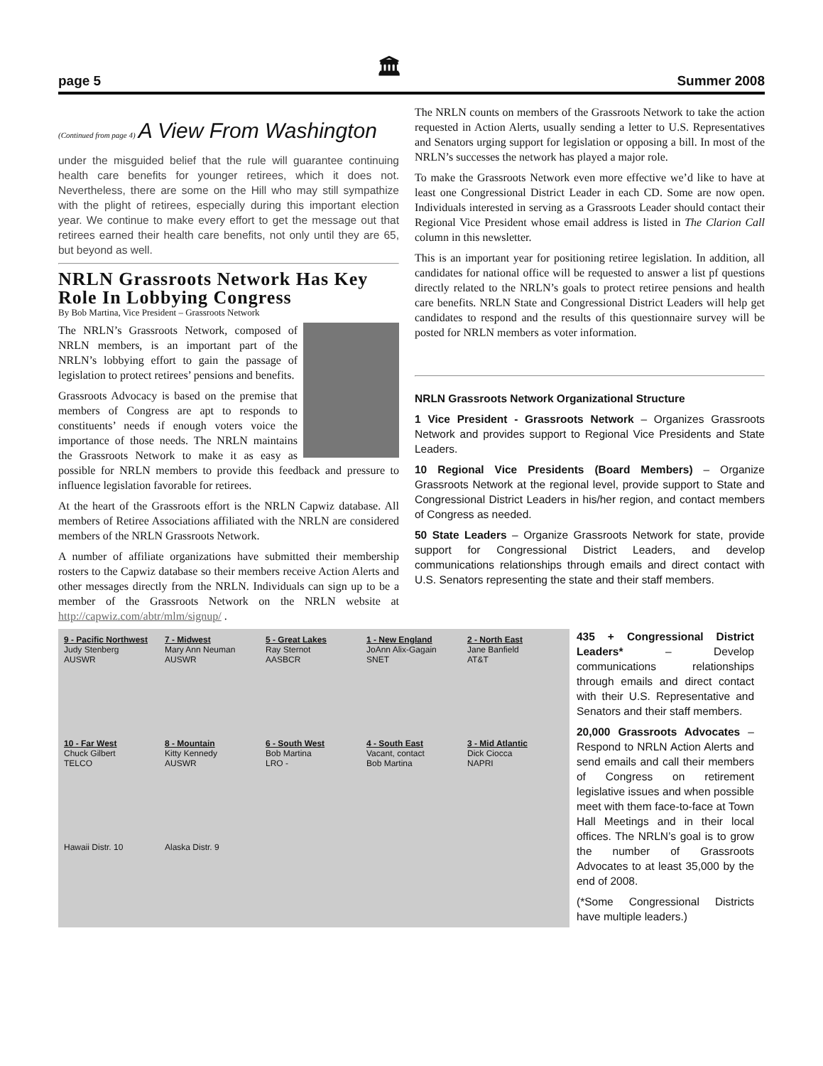page 5 🏛 Summer 2008
(Continued from page 4) A View From Washington
under the misguided belief that the rule will guarantee continuing health care benefits for younger retirees, which it does not. Nevertheless, there are some on the Hill who may still sympathize with the plight of retirees, especially during this important election year. We continue to make every effort to get the message out that retirees earned their health care benefits, not only until they are 65, but beyond as well.
NRLN Grassroots Network Has Key Role In Lobbying Congress
By Bob Martina, Vice President – Grassroots Network
The NRLN’s Grassroots Network, composed of NRLN members, is an important part of the NRLN’s lobbying effort to gain the passage of legislation to protect retirees’ pensions and benefits.
Grassroots Advocacy is based on the premise that members of Congress are apt to responds to constituents’ needs if enough voters voice the importance of those needs. The NRLN maintains the Grassroots Network to make it as easy as possible for NRLN members to provide this feedback and pressure to influence legislation favorable for retirees.
At the heart of the Grassroots effort is the NRLN Capwiz database. All members of Retiree Associations affiliated with the NRLN are considered members of the NRLN Grassroots Network.
A number of affiliate organizations have submitted their membership rosters to the Capwiz database so their members receive Action Alerts and other messages directly from the NRLN. Individuals can sign up to be a member of the Grassroots Network on the NRLN website at http://capwiz.com/abtr/mlm/signup/ .
The NRLN counts on members of the Grassroots Network to take the action requested in Action Alerts, usually sending a letter to U.S. Representatives and Senators urging support for legislation or opposing a bill. In most of the NRLN’s successes the network has played a major role.
To make the Grassroots Network even more effective we’d like to have at least one Congressional District Leader in each CD. Some are now open. Individuals interested in serving as a Grassroots Leader should contact their Regional Vice President whose email address is listed in The Clarion Call column in this newsletter.
This is an important year for positioning retiree legislation. In addition, all candidates for national office will be requested to answer a list pf questions directly related to the NRLN’s goals to protect retiree pensions and health care benefits. NRLN State and Congressional District Leaders will help get candidates to respond and the results of this questionnaire survey will be posted for NRLN members as voter information.
NRLN Grassroots Network Organizational Structure
1 Vice President - Grassroots Network – Organizes Grassroots Network and provides support to Regional Vice Presidents and State Leaders.
10 Regional Vice Presidents (Board Members) – Organize Grassroots Network at the regional level, provide support to State and Congressional District Leaders in his/her region, and contact members of Congress as needed.
50 State Leaders – Organize Grassroots Network for state, provide support for Congressional District Leaders, and develop communications relationships through emails and direct contact with U.S. Senators representing the state and their staff members.
9 - Pacific Northwest
Judy Stenberg
AUSWR
7 - Midwest
Mary Ann Neuman
AUSWR
5 - Great Lakes
Ray Sternot
AASBCR
1 - New England
JoAnn Alix-Gagain
SNET
2 - North East
Jane Banfield
AT&T
10 - Far West
Chuck Gilbert
TELCO
8 - Mountain
Kitty Kennedy
AUSWR
6 - South West
Bob Martina
LRO -
4 - South East
Vacant, contact
Bob Martina
3 - Mid Atlantic
Dick Ciocca
NAPRI
Hawaii Distr. 10
Alaska Distr. 9
435 + Congressional District Leaders* – Develop communications relationships through emails and direct contact with their U.S. Representative and Senators and their staff members.
20,000 Grassroots Advocates – Respond to NRLN Action Alerts and send emails and call their members of Congress on retirement legislative issues and when possible meet with them face-to-face at Town Hall Meetings and in their local offices. The NRLN’s goal is to grow the number of Grassroots Advocates to at least 35,000 by the end of 2008.
(*Some Congressional Districts have multiple leaders.)